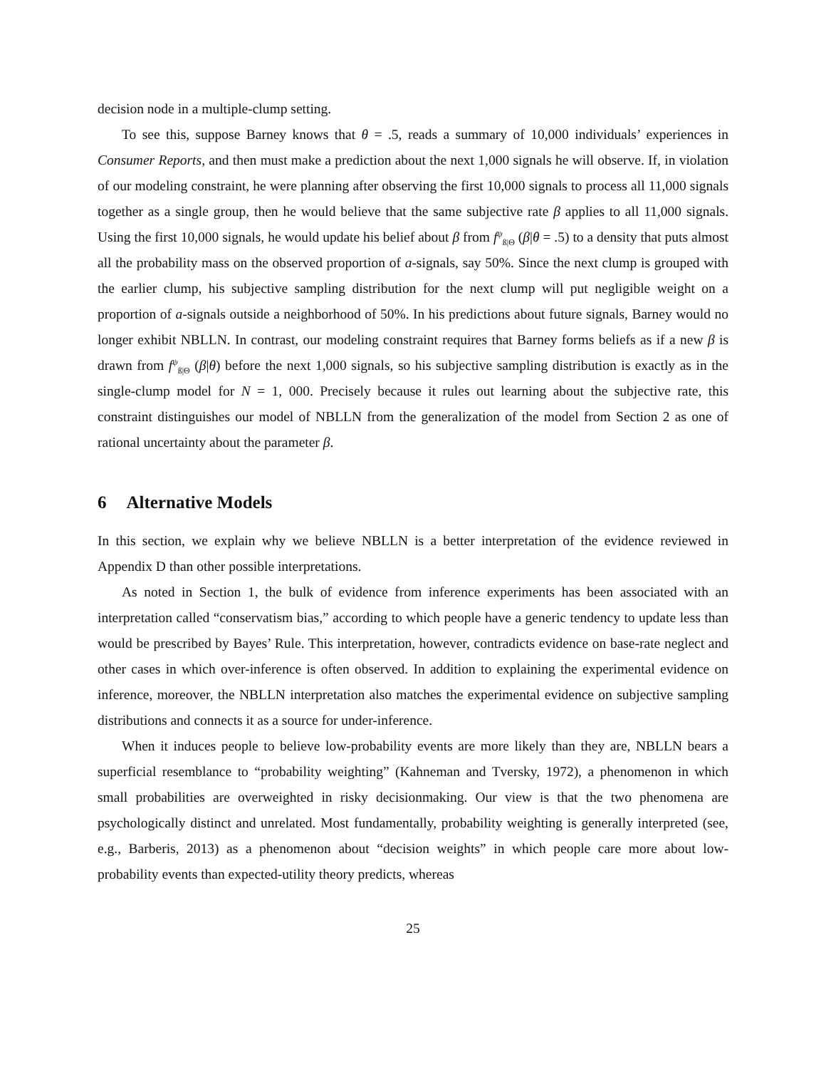decision node in a multiple-clump setting.
To see this, suppose Barney knows that θ = .5, reads a summary of 10,000 individuals’ experiences in Consumer Reports, and then must make a prediction about the next 1,000 signals he will observe. If, in violation of our modeling constraint, he were planning after observing the first 10,000 signals to process all 11,000 signals together as a single group, then he would believe that the same subjective rate β applies to all 11,000 signals. Using the first 10,000 signals, he would update his belief about β from f<sup>ψ</sup><sub>ß|Θ</sub> (β|θ = .5) to a density that puts almost all the probability mass on the observed proportion of a-signals, say 50%. Since the next clump is grouped with the earlier clump, his subjective sampling distribution for the next clump will put negligible weight on a proportion of a-signals outside a neighborhood of 50%. In his predictions about future signals, Barney would no longer exhibit NBLLN. In contrast, our modeling constraint requires that Barney forms beliefs as if a new β is drawn from f<sup>ψ</sup><sub>ß|Θ</sub> (β|θ) before the next 1,000 signals, so his subjective sampling distribution is exactly as in the single-clump model for N = 1, 000. Precisely because it rules out learning about the subjective rate, this constraint distinguishes our model of NBLLN from the generalization of the model from Section 2 as one of rational uncertainty about the parameter β.
6 Alternative Models
In this section, we explain why we believe NBLLN is a better interpretation of the evidence reviewed in Appendix D than other possible interpretations.
As noted in Section 1, the bulk of evidence from inference experiments has been associated with an interpretation called “conservatism bias,” according to which people have a generic tendency to update less than would be prescribed by Bayes’ Rule. This interpretation, however, contradicts evidence on base-rate neglect and other cases in which over-inference is often observed. In addition to explaining the experimental evidence on inference, moreover, the NBLLN interpretation also matches the experimental evidence on subjective sampling distributions and connects it as a source for under-inference.
When it induces people to believe low-probability events are more likely than they are, NBLLN bears a superficial resemblance to “probability weighting” (Kahneman and Tversky, 1972), a phenomenon in which small probabilities are overweighted in risky decisionmaking. Our view is that the two phenomena are psychologically distinct and unrelated. Most fundamentally, probability weighting is generally interpreted (see, e.g., Barberis, 2013) as a phenomenon about “decision weights” in which people care more about low-probability events than expected-utility theory predicts, whereas
25